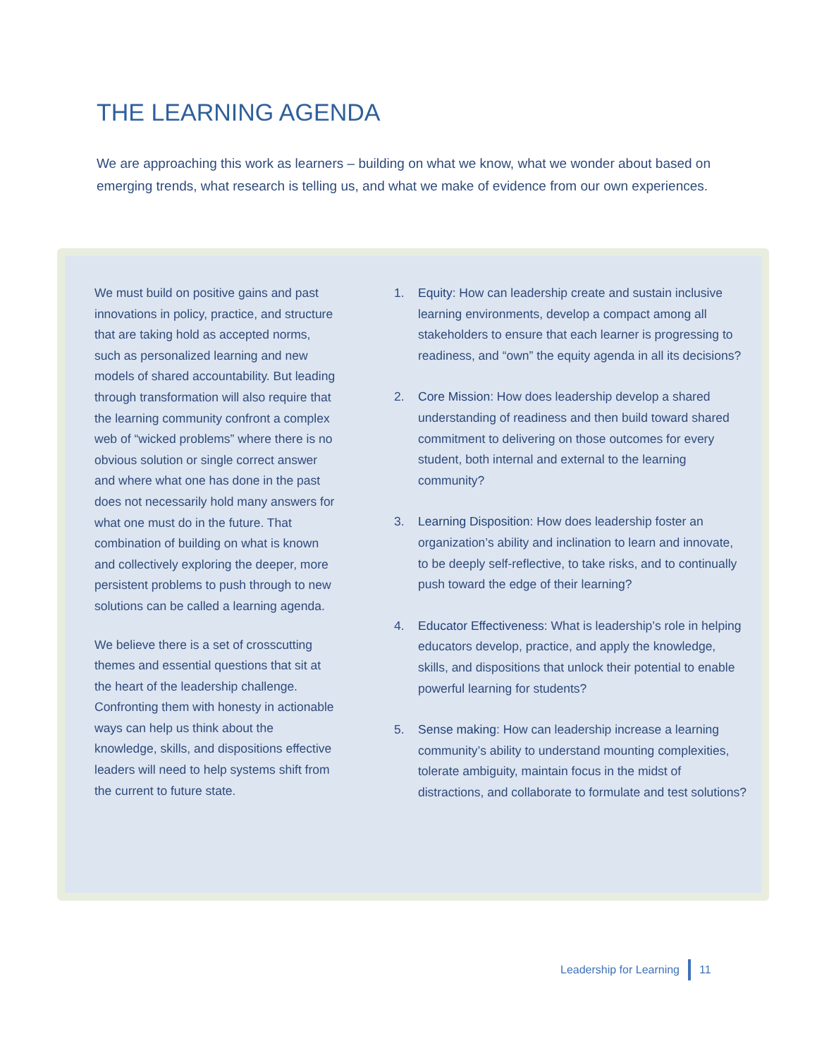THE LEARNING AGENDA
We are approaching this work as learners – building on what we know, what we wonder about based on emerging trends, what research is telling us, and what we make of evidence from our own experiences.
We must build on positive gains and past innovations in policy, practice, and structure that are taking hold as accepted norms, such as personalized learning and new models of shared accountability. But leading through transformation will also require that the learning community confront a complex web of “wicked problems” where there is no obvious solution or single correct answer and where what one has done in the past does not necessarily hold many answers for what one must do in the future. That combination of building on what is known and collectively exploring the deeper, more persistent problems to push through to new solutions can be called a learning agenda.
We believe there is a set of crosscutting themes and essential questions that sit at the heart of the leadership challenge. Confronting them with honesty in actionable ways can help us think about the knowledge, skills, and dispositions effective leaders will need to help systems shift from the current to future state.
1. Equity: How can leadership create and sustain inclusive learning environments, develop a compact among all stakeholders to ensure that each learner is progressing to readiness, and “own” the equity agenda in all its decisions?
2. Core Mission: How does leadership develop a shared understanding of readiness and then build toward shared commitment to delivering on those outcomes for every student, both internal and external to the learning community?
3. Learning Disposition: How does leadership foster an organization’s ability and inclination to learn and innovate, to be deeply self-reflective, to take risks, and to continually push toward the edge of their learning?
4. Educator Effectiveness: What is leadership’s role in helping educators develop, practice, and apply the knowledge, skills, and dispositions that unlock their potential to enable powerful learning for students?
5. Sense making: How can leadership increase a learning community’s ability to understand mounting complexities, tolerate ambiguity, maintain focus in the midst of distractions, and collaborate to formulate and test solutions?
Leadership for Learning 11